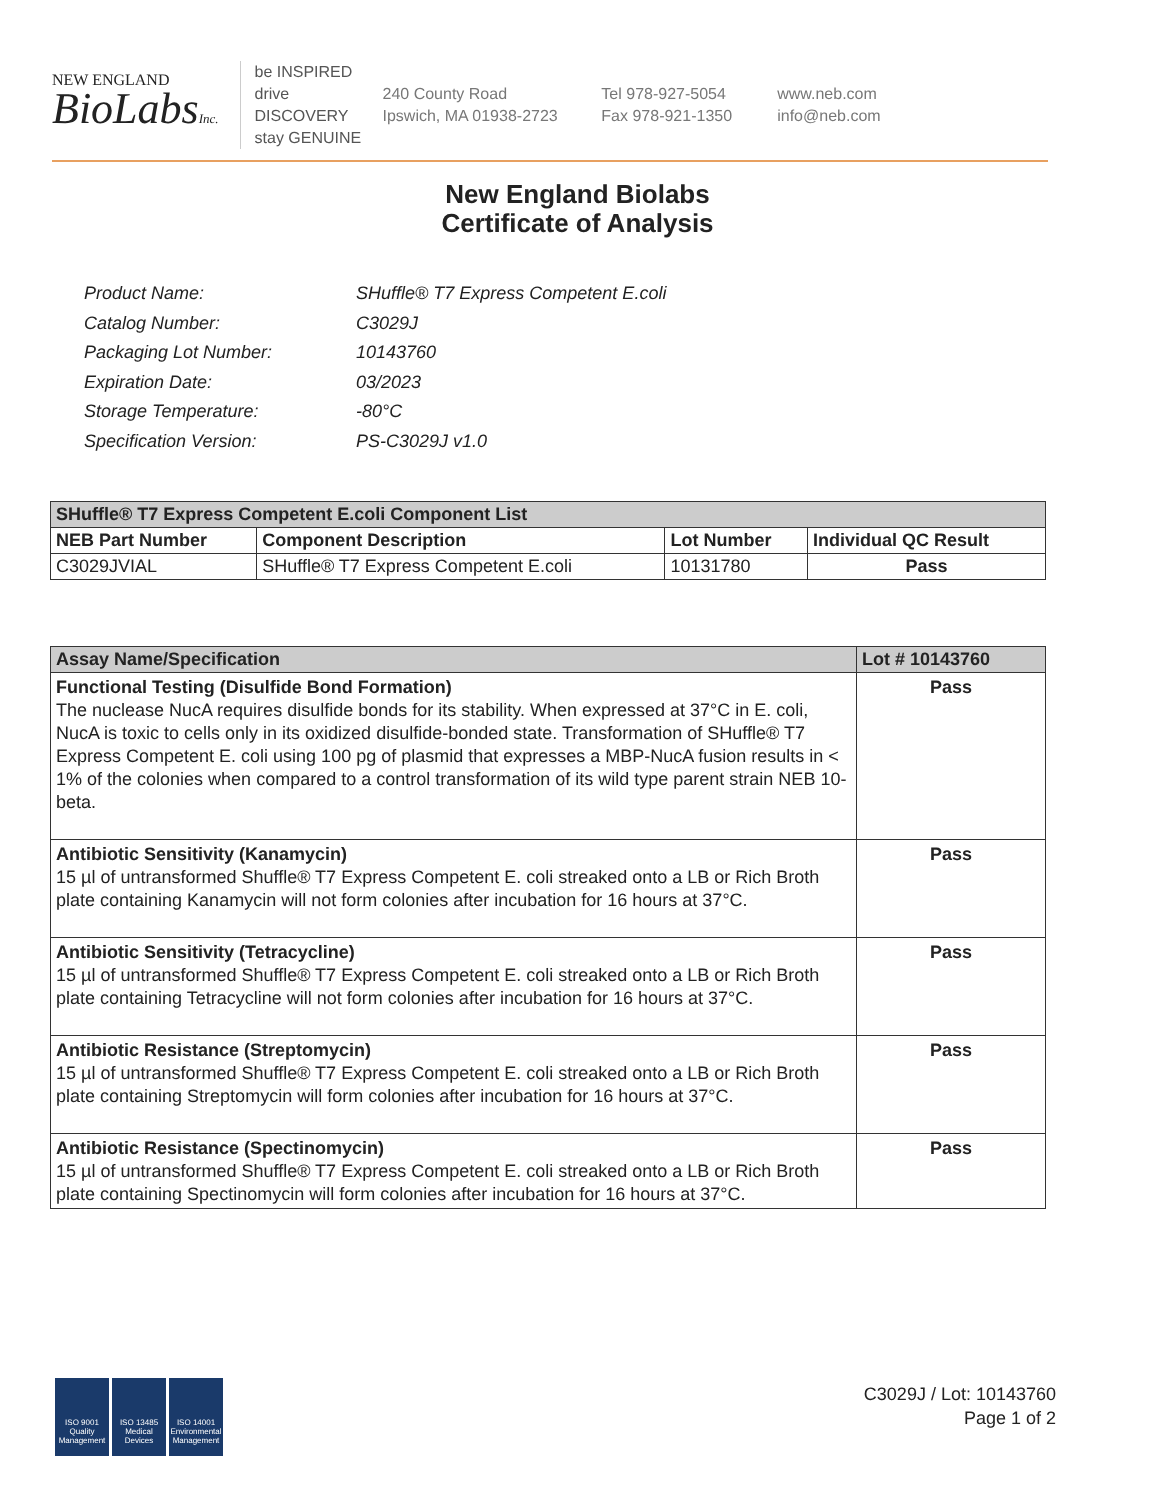NEW ENGLAND
BioLabsInc.
be INSPIRED
drive DISCOVERY
stay GENUINE
240 County Road
Ipswich, MA 01938-2723
Tel 978-927-5054
Fax 978-921-1350
www.neb.com
info@neb.com
New England Biolabs
Certificate of Analysis
| Product Name: | SHuffle® T7 Express Competent E.coli |
| Catalog Number: | C3029J |
| Packaging Lot Number: | 10143760 |
| Expiration Date: | 03/2023 |
| Storage Temperature: | -80°C |
| Specification Version: | PS-C3029J v1.0 |
| SHuffle® T7 Express Competent E.coli Component List | | | |
| --- | --- | --- | --- |
| NEB Part Number | Component Description | Lot Number | Individual QC Result |
| C3029JVIAL | SHuffle® T7 Express Competent E.coli | 10131780 | Pass |
| Assay Name/Specification | Lot # 10143760 |
| --- | --- |
| Functional Testing (Disulfide Bond Formation) The nuclease NucA requires disulfide bonds for its stability. When expressed at 37°C in E. coli, NucA is toxic to cells only in its oxidized disulfide-bonded state. Transformation of SHuffle® T7 Express Competent E. coli using 100 pg of plasmid that expresses a MBP-NucA fusion results in < 1% of the colonies when compared to a control transformation of its wild type parent strain NEB 10-beta. | Pass |
| Antibiotic Sensitivity (Kanamycin) 15 µl of untransformed Shuffle® T7 Express Competent E. coli streaked onto a LB or Rich Broth plate containing Kanamycin will not form colonies after incubation for 16 hours at 37°C. | Pass |
| Antibiotic Sensitivity (Tetracycline) 15 µl of untransformed Shuffle® T7 Express Competent E. coli streaked onto a LB or Rich Broth plate containing Tetracycline will not form colonies after incubation for 16 hours at 37°C. | Pass |
| Antibiotic Resistance (Streptomycin) 15 µl of untransformed Shuffle® T7 Express Competent E. coli streaked onto a LB or Rich Broth plate containing Streptomycin will form colonies after incubation for 16 hours at 37°C. | Pass |
| Antibiotic Resistance (Spectinomycin) 15 µl of untransformed Shuffle® T7 Express Competent E. coli streaked onto a LB or Rich Broth plate containing Spectinomycin will form colonies after incubation for 16 hours at 37°C. | Pass |
ISO 9001
Quality Management
ISO 13485
Medical Devices
ISO 14001
Environmental Management
C3029J / Lot: 10143760
Page 1 of 2